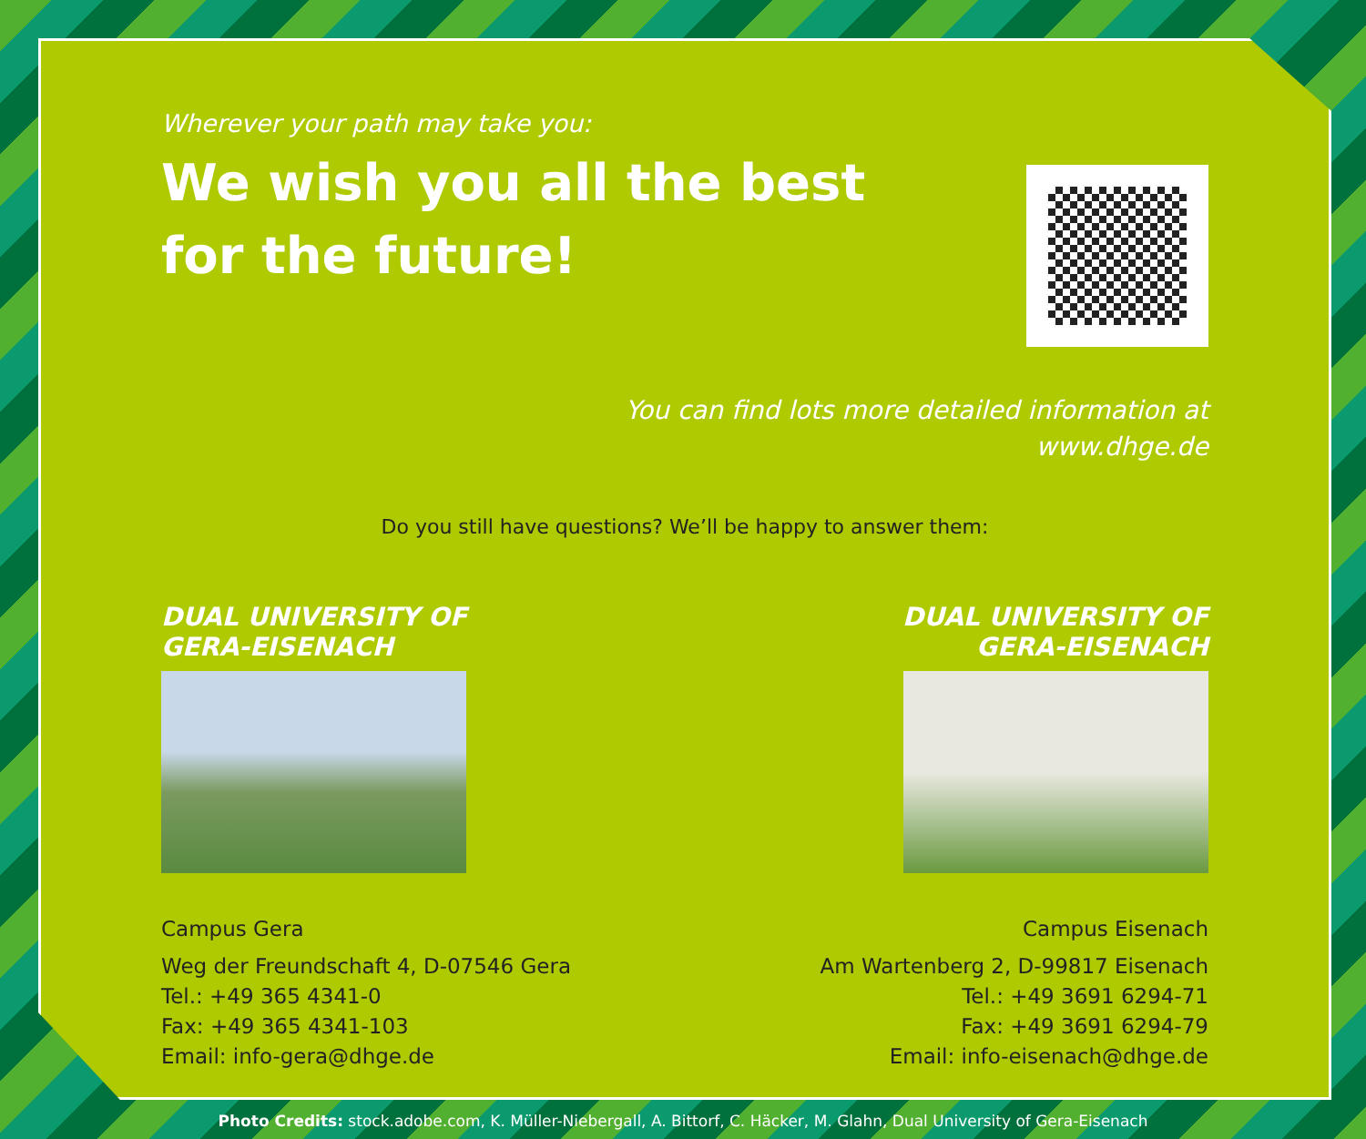Wherever your path may take you:
We wish you all the best
for the future!
You can find lots more detailed information at
www.dhge.de
Do you still have questions? We’ll be happy to answer them:
DUAL UNIVERSITY OF
GERA-EISENACH
Campus Gera
Weg der Freundschaft 4, D-07546 Gera
Tel.: +49 365 4341-0
Fax: +49 365 4341-103
Email: info-gera@dhge.de
DUAL UNIVERSITY OF
GERA-EISENACH
Campus Eisenach
Am Wartenberg 2, D-99817 Eisenach
Tel.: +49 3691 6294-71
Fax: +49 3691 6294-79
Email: info-eisenach@dhge.de
Photo Credits: stock.adobe.com, K. Müller-Niebergall, A. Bittorf, C. Häcker, M. Glahn, Dual University of Gera-Eisenach